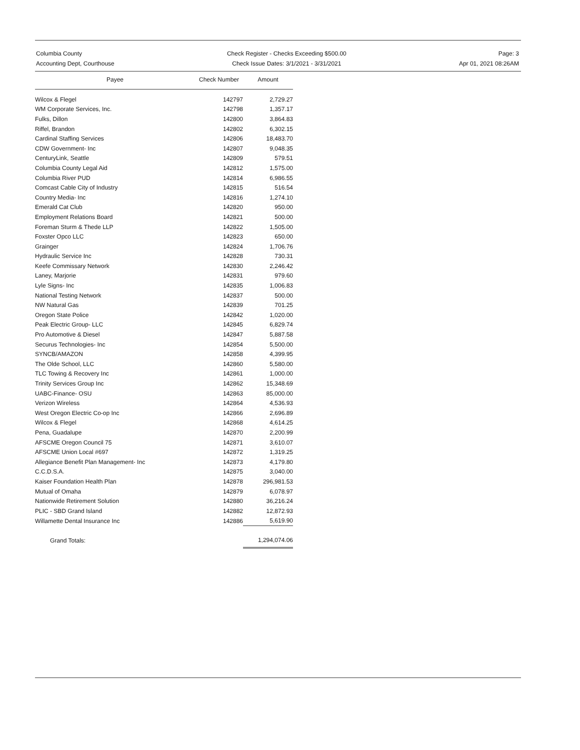Columbia County
Accounting Dept, Courthouse
Check Register - Checks Exceeding $500.00
Check Issue Dates: 3/1/2021 - 3/31/2021
Page: 3
Apr 01, 2021 08:26AM
| Payee | Check Number | Amount |
| --- | --- | --- |
| Wilcox & Flegel | 142797 | 2,729.27 |
| WM Corporate Services, Inc. | 142798 | 1,357.17 |
| Fulks, Dillon | 142800 | 3,864.83 |
| Riffel, Brandon | 142802 | 6,302.15 |
| Cardinal Staffing Services | 142806 | 18,483.70 |
| CDW Government- Inc | 142807 | 9,048.35 |
| CenturyLink, Seattle | 142809 | 579.51 |
| Columbia County Legal Aid | 142812 | 1,575.00 |
| Columbia River PUD | 142814 | 6,986.55 |
| Comcast Cable City of Industry | 142815 | 516.54 |
| Country Media- Inc | 142816 | 1,274.10 |
| Emerald Cat Club | 142820 | 950.00 |
| Employment Relations Board | 142821 | 500.00 |
| Foreman Sturm & Thede LLP | 142822 | 1,505.00 |
| Foxster Opco LLC | 142823 | 650.00 |
| Grainger | 142824 | 1,706.76 |
| Hydraulic Service Inc | 142828 | 730.31 |
| Keefe Commissary Network | 142830 | 2,246.42 |
| Laney, Marjorie | 142831 | 979.60 |
| Lyle Signs- Inc | 142835 | 1,006.83 |
| National Testing Network | 142837 | 500.00 |
| NW Natural Gas | 142839 | 701.25 |
| Oregon State Police | 142842 | 1,020.00 |
| Peak Electric Group- LLC | 142845 | 6,829.74 |
| Pro Automotive & Diesel | 142847 | 5,887.58 |
| Securus Technologies- Inc | 142854 | 5,500.00 |
| SYNCB/AMAZON | 142858 | 4,399.95 |
| The Olde School, LLC | 142860 | 5,580.00 |
| TLC Towing & Recovery Inc | 142861 | 1,000.00 |
| Trinity Services Group Inc | 142862 | 15,348.69 |
| UABC-Finance- OSU | 142863 | 85,000.00 |
| Verizon Wireless | 142864 | 4,536.93 |
| West Oregon Electric Co-op Inc | 142866 | 2,696.89 |
| Wilcox & Flegel | 142868 | 4,614.25 |
| Pena, Guadalupe | 142870 | 2,200.99 |
| AFSCME Oregon Council 75 | 142871 | 3,610.07 |
| AFSCME Union Local #697 | 142872 | 1,319.25 |
| Allegiance Benefit Plan Management- Inc | 142873 | 4,179.80 |
| C.C.D.S.A. | 142875 | 3,040.00 |
| Kaiser Foundation Health Plan | 142878 | 296,981.53 |
| Mutual of Omaha | 142879 | 6,078.97 |
| Nationwide Retirement Solution | 142880 | 36,216.24 |
| PLIC - SBD Grand Island | 142882 | 12,872.93 |
| Willamette Dental Insurance Inc | 142886 | 5,619.90 |
| Grand Totals: | | 1,294,074.06 |